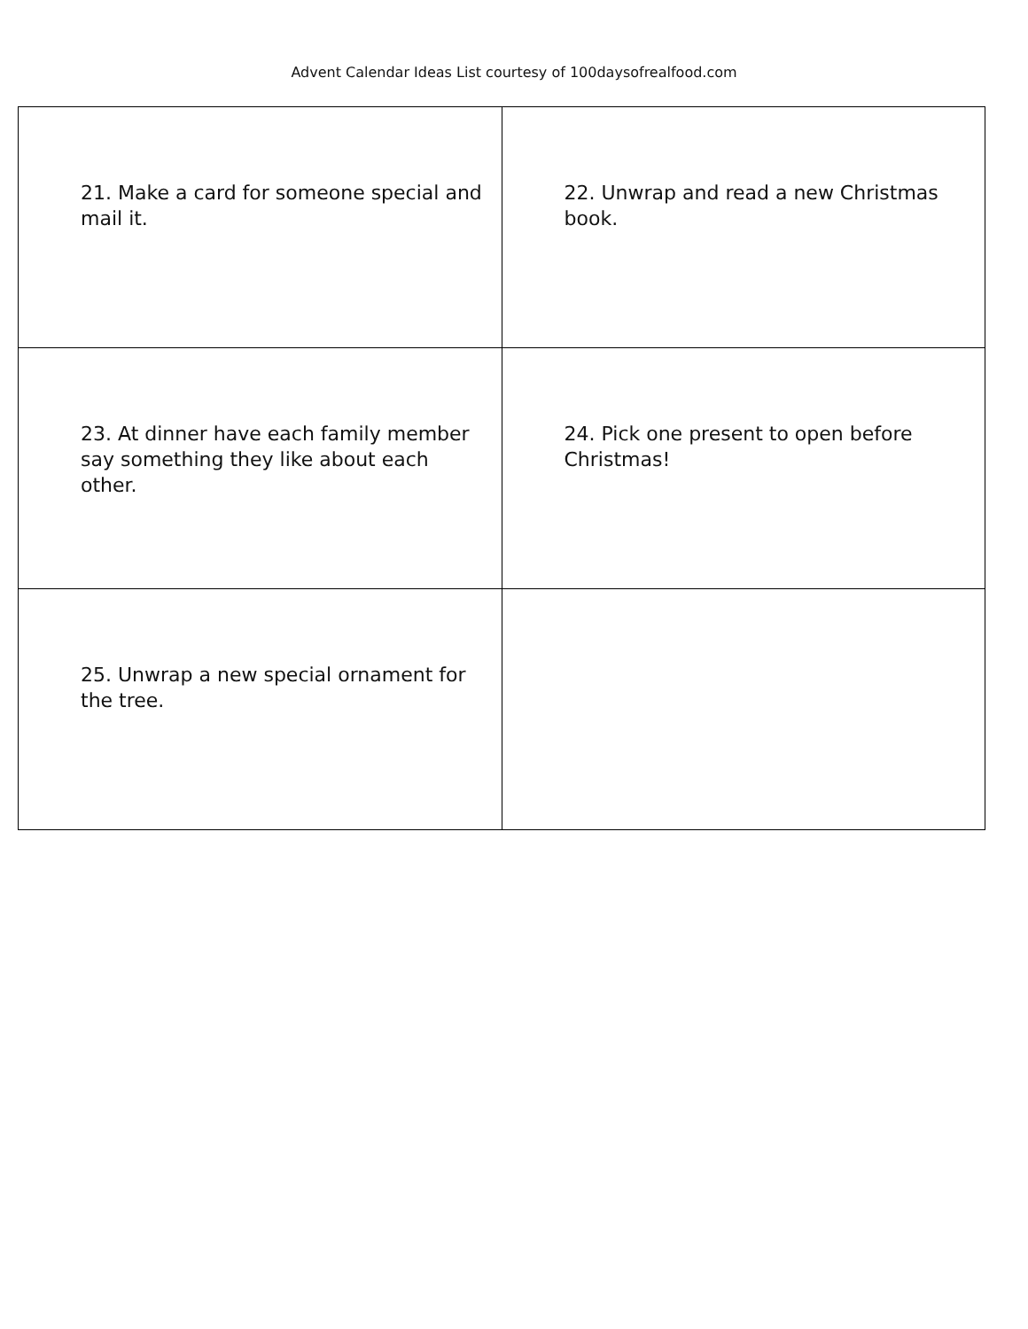Advent Calendar Ideas List courtesy of 100daysofrealfood.com
| 21. Make a card for someone special and mail it. | 22. Unwrap and read a new Christmas book. |
| 23. At dinner have each family member say something they like about each other. | 24. Pick one present to open before Christmas! |
| 25. Unwrap a new special ornament for the tree. | |